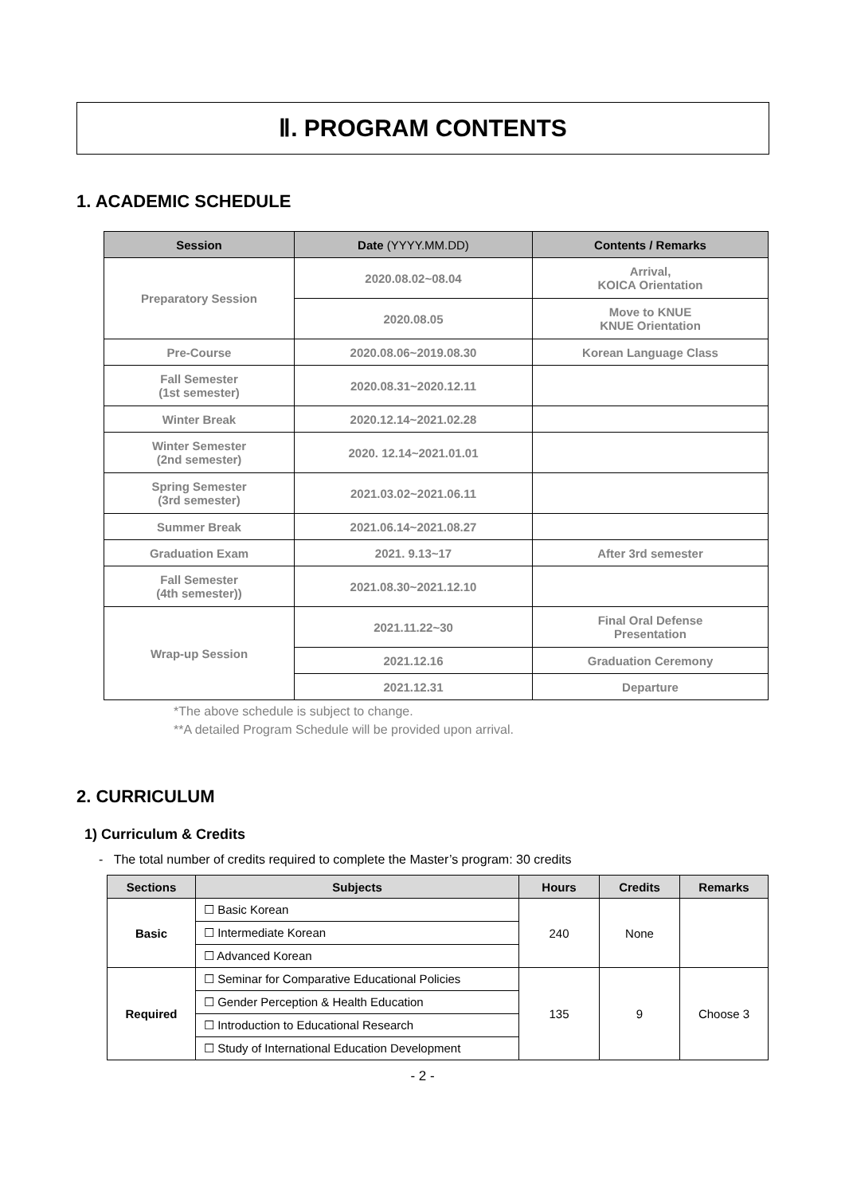Ⅱ. PROGRAM CONTENTS
1. ACADEMIC SCHEDULE
| Session | Date (YYYY.MM.DD) | Contents / Remarks |
| --- | --- | --- |
| Preparatory Session | 2020.08.02~08.04 | Arrival, KOICA Orientation |
| | 2020.08.05 | Move to KNUE KNUE Orientation |
| Pre-Course | 2020.08.06~2019.08.30 | Korean Language Class |
| Fall Semester (1st semester) | 2020.08.31~2020.12.11 | |
| Winter Break | 2020.12.14~2021.02.28 | |
| Winter Semester (2nd semester) | 2020. 12.14~2021.01.01 | |
| Spring Semester (3rd semester) | 2021.03.02~2021.06.11 | |
| Summer Break | 2021.06.14~2021.08.27 | |
| Graduation Exam | 2021. 9.13~17 | After 3rd semester |
| Fall Semester (4th semester)) | 2021.08.30~2021.12.10 | |
| Wrap-up Session | 2021.11.22~30 | Final Oral Defense Presentation |
| | 2021.12.16 | Graduation Ceremony |
| | 2021.12.31 | Departure |
*The above schedule is subject to change.
**A detailed Program Schedule will be provided upon arrival.
2. CURRICULUM
1) Curriculum & Credits
- The total number of credits required to complete the Master’s program: 30 credits
| Sections | Subjects | Hours | Credits | Remarks |
| --- | --- | --- | --- | --- |
| Basic | ☐ Basic Korean | 240 | None | |
| | ☐ Intermediate Korean | | | |
| | ☐ Advanced Korean | | | |
| Required | ☐ Seminar for Comparative Educational Policies | 135 | 9 | Choose 3 |
| | ☐ Gender Perception & Health Education | | | |
| | ☐ Introduction to Educational Research | | | |
| | ☐ Study of International Education Development | | | |
- 2 -